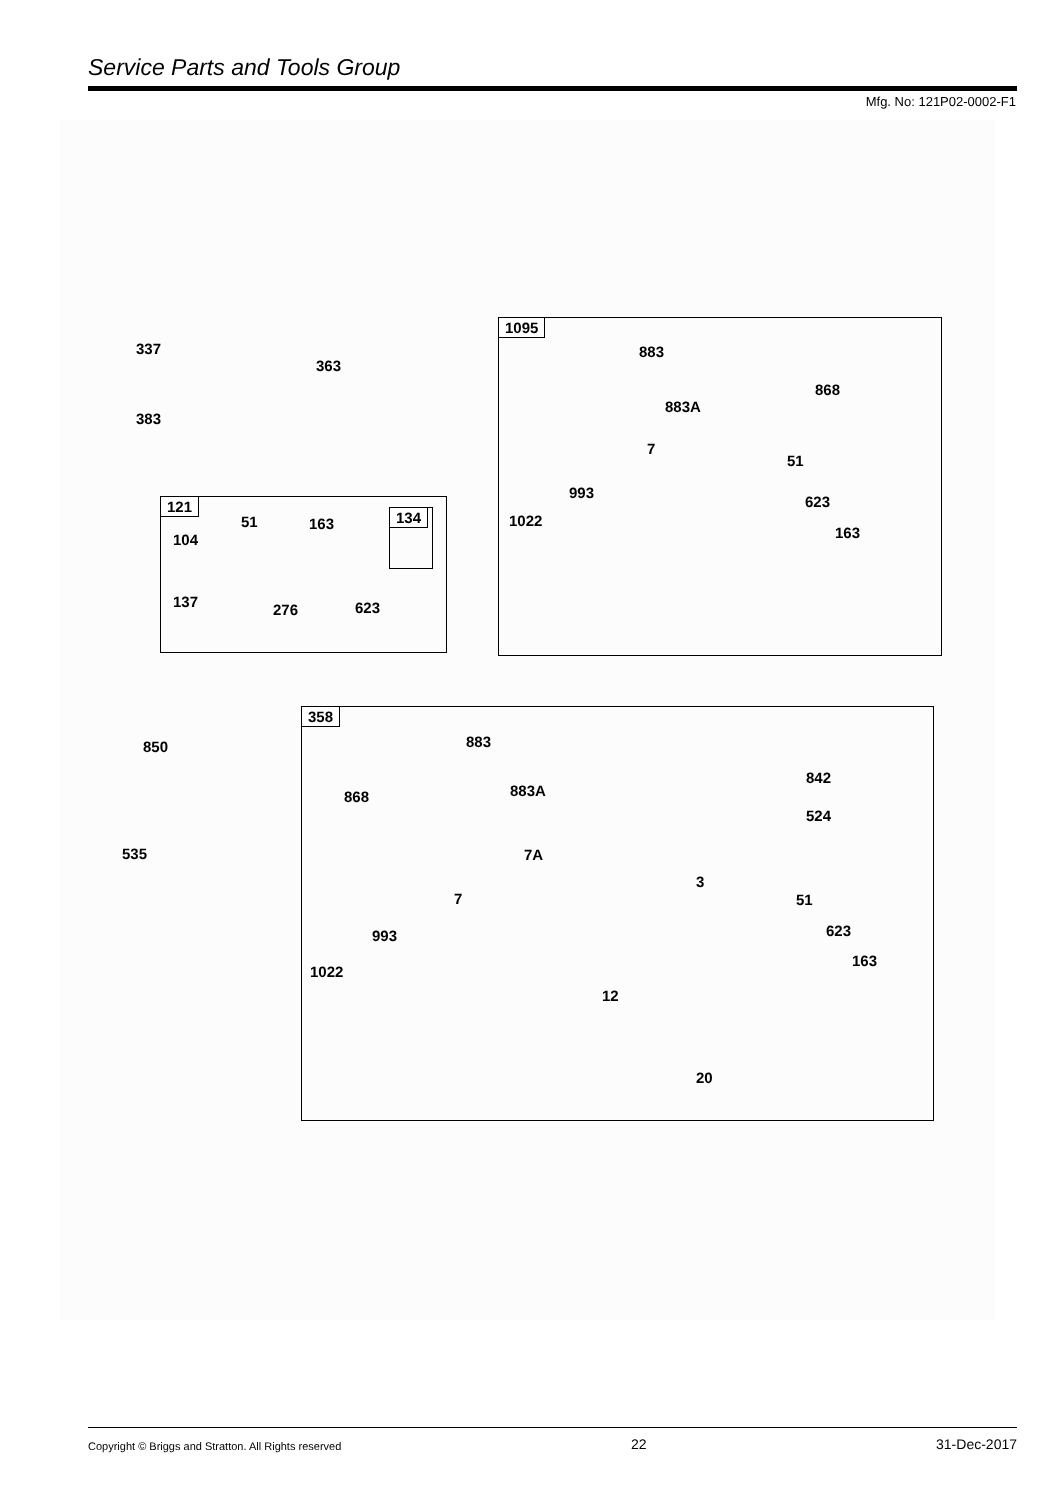Service Parts and Tools Group
Mfg. No: 121P02-0002-F1
337
363
383
121
51 163
104
134
137 276 623
1095
883
868
883A
7
51
993
623
1022
163
850
535
358
883
842
868 883A
524
7A
3
7 51
993 623
163
1022
12
20
Copyright © Briggs and Stratton. All Rights reserved 22 31-Dec-2017